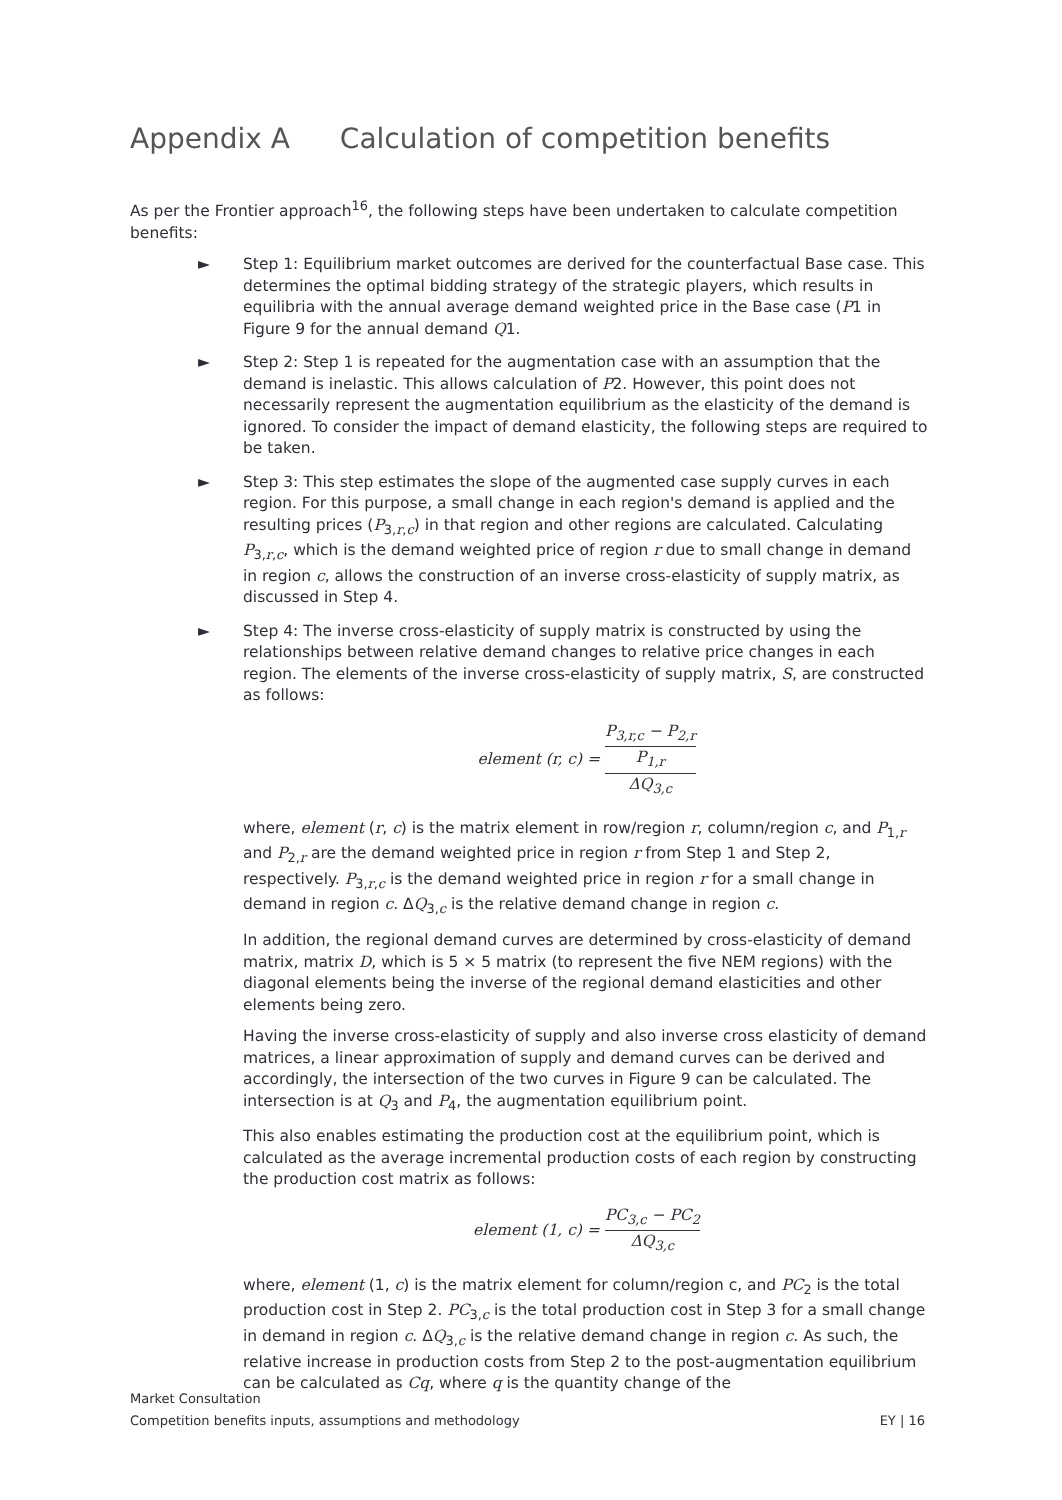Appendix A Calculation of competition benefits
As per the Frontier approach<sup>16</sup>, the following steps have been undertaken to calculate competition benefits:
► Step 1: Equilibrium market outcomes are derived for the counterfactual Base case. This determines the optimal bidding strategy of the strategic players, which results in equilibria with the annual average demand weighted price in the Base case (P1 in Figure 9 for the annual demand Q1.
► Step 2: Step 1 is repeated for the augmentation case with an assumption that the demand is inelastic. This allows calculation of P2. However, this point does not necessarily represent the augmentation equilibrium as the elasticity of the demand is ignored. To consider the impact of demand elasticity, the following steps are required to be taken.
► Step 3: This step estimates the slope of the augmented case supply curves in each region. For this purpose, a small change in each region's demand is applied and the resulting prices (P<sub>3,r,c</sub>) in that region and other regions are calculated. Calculating P<sub>3,r,c</sub>, which is the demand weighted price of region r due to small change in demand in region c, allows the construction of an inverse cross-elasticity of supply matrix, as discussed in Step 4.
► Step 4: The inverse cross-elasticity of supply matrix is constructed by using the relationships between relative demand changes to relative price changes in each region. The elements of the inverse cross-elasticity of supply matrix, S, are constructed as follows:
element (r, c) = P<sub>3,r,c</sub> − P<sub>2,r</sub> P<sub>1,r</sub> ΔQ<sub>3,c</sub>
where, element (r, c) is the matrix element in row/region r, column/region c, and P<sub>1,r</sub> and P<sub>2,r</sub> are the demand weighted price in region r from Step 1 and Step 2, respectively. P<sub>3,r,c</sub> is the demand weighted price in region r for a small change in demand in region c. ΔQ<sub>3,c</sub> is the relative demand change in region c.
In addition, the regional demand curves are determined by cross-elasticity of demand matrix, matrix D, which is 5 × 5 matrix (to represent the five NEM regions) with the diagonal elements being the inverse of the regional demand elasticities and other elements being zero.
Having the inverse cross-elasticity of supply and also inverse cross elasticity of demand matrices, a linear approximation of supply and demand curves can be derived and accordingly, the intersection of the two curves in Figure 9 can be calculated. The intersection is at Q<sub>3</sub> and P<sub>4</sub>, the augmentation equilibrium point.
This also enables estimating the production cost at the equilibrium point, which is calculated as the average incremental production costs of each region by constructing the production cost matrix as follows:
element (1, c) = PC<sub>3,c</sub> − PC<sub>2</sub> ΔQ<sub>3,c</sub>
where, element (1, c) is the matrix element for column/region c, and PC<sub>2</sub> is the total production cost in Step 2. PC<sub>3,c</sub> is the total production cost in Step 3 for a small change in demand in region c. ΔQ<sub>3,c</sub> is the relative demand change in region c. As such, the relative increase in production costs from Step 2 to the post-augmentation equilibrium can be calculated as Cq, where q is the quantity change of the
Market Consultation
EY | 16 Competition benefits inputs, assumptions and methodology